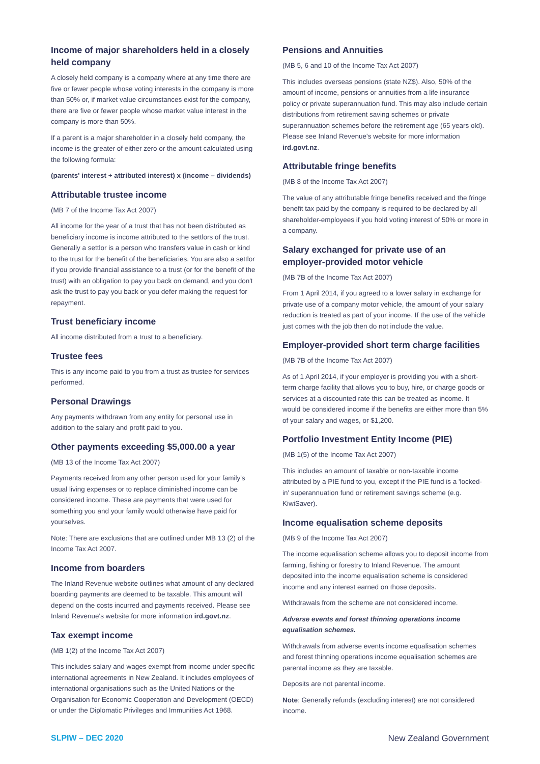Income of major shareholders held in a closely held company
A closely held company is a company where at any time there are five or fewer people whose voting interests in the company is more than 50% or, if market value circumstances exist for the company, there are five or fewer people whose market value interest in the company is more than 50%.
If a parent is a major shareholder in a closely held company, the income is the greater of either zero or the amount calculated using the following formula:
(parents' interest + attributed interest) x (income – dividends)
Attributable trustee income
(MB 7 of the Income Tax Act 2007)
All income for the year of a trust that has not been distributed as beneficiary income is income attributed to the settlors of the trust. Generally a settlor is a person who transfers value in cash or kind to the trust for the benefit of the beneficiaries. You are also a settlor if you provide financial assistance to a trust (or for the benefit of the trust) with an obligation to pay you back on demand, and you don't ask the trust to pay you back or you defer making the request for repayment.
Trust beneficiary income
All income distributed from a trust to a beneficiary.
Trustee fees
This is any income paid to you from a trust as trustee for services performed.
Personal Drawings
Any payments withdrawn from any entity for personal use in addition to the salary and profit paid to you.
Other payments exceeding $5,000.00 a year
(MB 13 of the Income Tax Act 2007)
Payments received from any other person used for your family's usual living expenses or to replace diminished income can be considered income. These are payments that were used for something you and your family would otherwise have paid for yourselves.
Note: There are exclusions that are outlined under MB 13 (2) of the Income Tax Act 2007.
Income from boarders
The Inland Revenue website outlines what amount of any declared boarding payments are deemed to be taxable. This amount will depend on the costs incurred and payments received. Please see Inland Revenue's website for more information ird.govt.nz.
Tax exempt income
(MB 1(2) of the Income Tax Act 2007)
This includes salary and wages exempt from income under specific international agreements in New Zealand. It includes employees of international organisations such as the United Nations or the Organisation for Economic Cooperation and Development (OECD) or under the Diplomatic Privileges and Immunities Act 1968.
Pensions and Annuities
(MB 5, 6 and 10 of the Income Tax Act 2007)
This includes overseas pensions (state NZ$). Also, 50% of the amount of income, pensions or annuities from a life insurance policy or private superannuation fund. This may also include certain distributions from retirement saving schemes or private superannuation schemes before the retirement age (65 years old). Please see Inland Revenue's website for more information ird.govt.nz.
Attributable fringe benefits
(MB 8 of the Income Tax Act 2007)
The value of any attributable fringe benefits received and the fringe benefit tax paid by the company is required to be declared by all shareholder-employees if you hold voting interest of 50% or more in a company.
Salary exchanged for private use of an employer-provided motor vehicle
(MB 7B of the Income Tax Act 2007)
From 1 April 2014, if you agreed to a lower salary in exchange for private use of a company motor vehicle, the amount of your salary reduction is treated as part of your income. If the use of the vehicle just comes with the job then do not include the value.
Employer-provided short term charge facilities
(MB 7B of the Income Tax Act 2007)
As of 1 April 2014, if your employer is providing you with a short-term charge facility that allows you to buy, hire, or charge goods or services at a discounted rate this can be treated as income. It would be considered income if the benefits are either more than 5% of your salary and wages, or $1,200.
Portfolio Investment Entity Income (PIE)
(MB 1(5) of the Income Tax Act 2007)
This includes an amount of taxable or non-taxable income attributed by a PIE fund to you, except if the PIE fund is a 'locked-in' superannuation fund or retirement savings scheme (e.g. KiwiSaver).
Income equalisation scheme deposits
(MB 9 of the Income Tax Act 2007)
The income equalisation scheme allows you to deposit income from farming, fishing or forestry to Inland Revenue. The amount deposited into the income equalisation scheme is considered income and any interest earned on those deposits.
Withdrawals from the scheme are not considered income.
Adverse events and forest thinning operations income equalisation schemes.
Withdrawals from adverse events income equalisation schemes and forest thinning operations income equalisation schemes are parental income as they are taxable.
Deposits are not parental income.
Note: Generally refunds (excluding interest) are not considered income.
SLPIW – DEC 2020 New Zealand Government